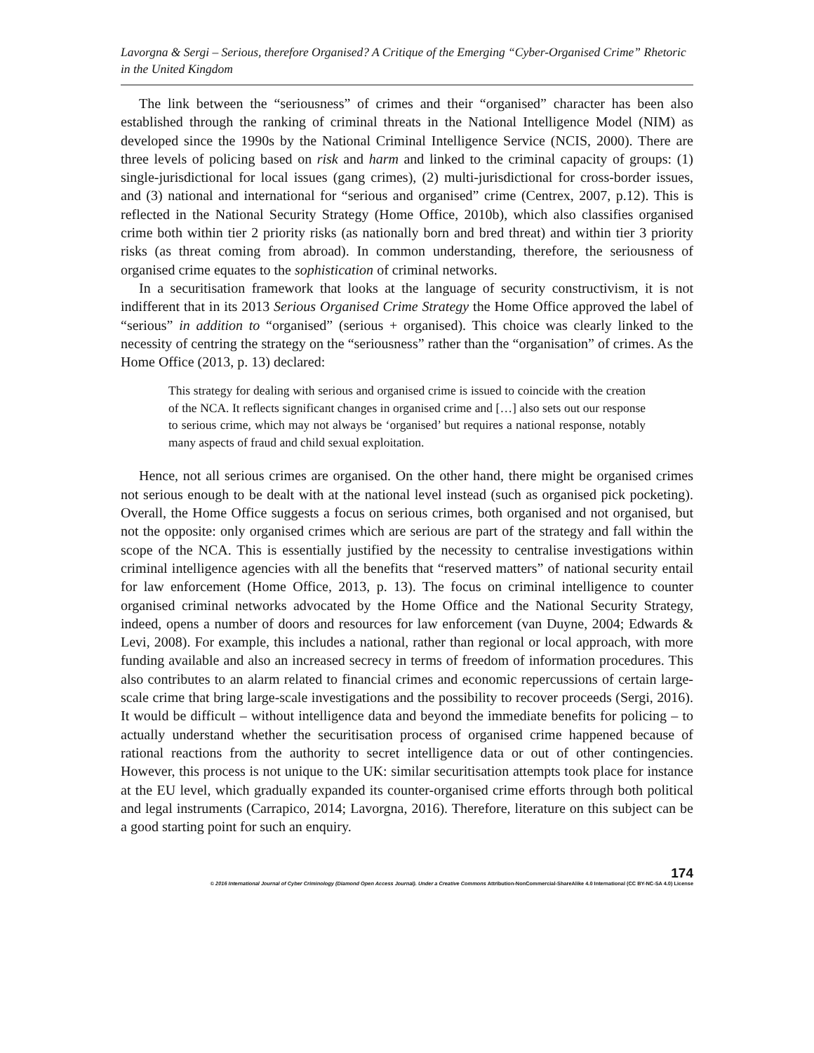Lavorgna & Sergi – Serious, therefore Organised? A Critique of the Emerging “Cyber-Organised Crime” Rhetoric in the United Kingdom
The link between the “seriousness” of crimes and their “organised” character has been also established through the ranking of criminal threats in the National Intelligence Model (NIM) as developed since the 1990s by the National Criminal Intelligence Service (NCIS, 2000). There are three levels of policing based on risk and harm and linked to the criminal capacity of groups: (1) single-jurisdictional for local issues (gang crimes), (2) multi-jurisdictional for cross-border issues, and (3) national and international for “serious and organised” crime (Centrex, 2007, p.12). This is reflected in the National Security Strategy (Home Office, 2010b), which also classifies organised crime both within tier 2 priority risks (as nationally born and bred threat) and within tier 3 priority risks (as threat coming from abroad). In common understanding, therefore, the seriousness of organised crime equates to the sophistication of criminal networks.
In a securitisation framework that looks at the language of security constructivism, it is not indifferent that in its 2013 Serious Organised Crime Strategy the Home Office approved the label of “serious” in addition to “organised” (serious + organised). This choice was clearly linked to the necessity of centring the strategy on the “seriousness” rather than the “organisation” of crimes. As the Home Office (2013, p. 13) declared:
This strategy for dealing with serious and organised crime is issued to coincide with the creation of the NCA. It reflects significant changes in organised crime and […] also sets out our response to serious crime, which may not always be ‘organised’ but requires a national response, notably many aspects of fraud and child sexual exploitation.
Hence, not all serious crimes are organised. On the other hand, there might be organised crimes not serious enough to be dealt with at the national level instead (such as organised pick pocketing). Overall, the Home Office suggests a focus on serious crimes, both organised and not organised, but not the opposite: only organised crimes which are serious are part of the strategy and fall within the scope of the NCA. This is essentially justified by the necessity to centralise investigations within criminal intelligence agencies with all the benefits that “reserved matters” of national security entail for law enforcement (Home Office, 2013, p. 13). The focus on criminal intelligence to counter organised criminal networks advocated by the Home Office and the National Security Strategy, indeed, opens a number of doors and resources for law enforcement (van Duyne, 2004; Edwards & Levi, 2008). For example, this includes a national, rather than regional or local approach, with more funding available and also an increased secrecy in terms of freedom of information procedures. This also contributes to an alarm related to financial crimes and economic repercussions of certain large-scale crime that bring large-scale investigations and the possibility to recover proceeds (Sergi, 2016). It would be difficult – without intelligence data and beyond the immediate benefits for policing – to actually understand whether the securitisation process of organised crime happened because of rational reactions from the authority to secret intelligence data or out of other contingencies. However, this process is not unique to the UK: similar securitisation attempts took place for instance at the EU level, which gradually expanded its counter-organised crime efforts through both political and legal instruments (Carrapico, 2014; Lavorgna, 2016). Therefore, literature on this subject can be a good starting point for such an enquiry.
174
© 2016 International Journal of Cyber Criminology (Diamond Open Access Journal). Under a Creative Commons Attribution-NonCommercial-ShareAlike 4.0 International (CC BY-NC-SA 4.0) License